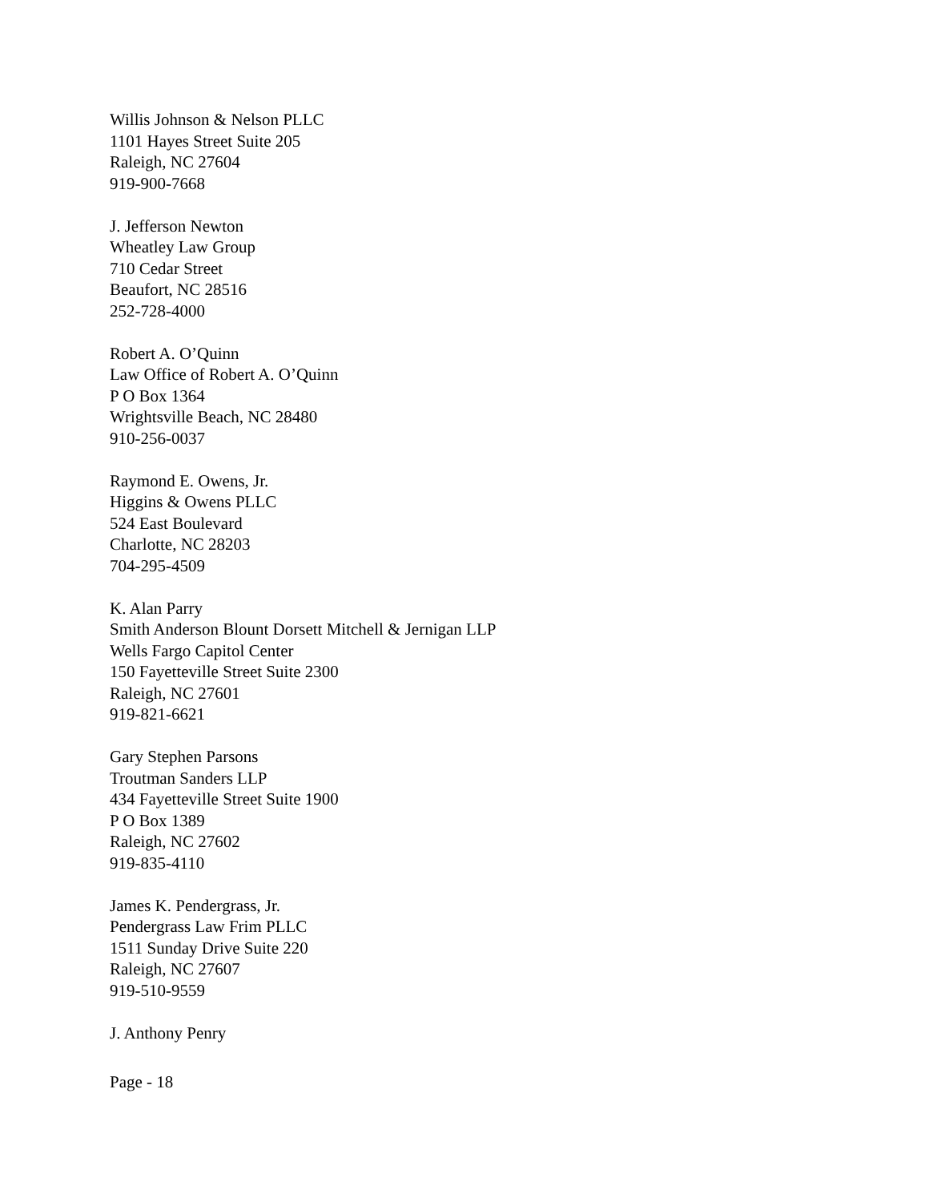Willis Johnson & Nelson PLLC
1101 Hayes Street Suite 205
Raleigh, NC 27604
919-900-7668
J. Jefferson Newton
Wheatley Law Group
710 Cedar Street
Beaufort, NC 28516
252-728-4000
Robert A. O’Quinn
Law Office of Robert A. O’Quinn
P O Box 1364
Wrightsville Beach, NC 28480
910-256-0037
Raymond E. Owens, Jr.
Higgins & Owens PLLC
524 East Boulevard
Charlotte, NC 28203
704-295-4509
K. Alan Parry
Smith Anderson Blount Dorsett Mitchell & Jernigan LLP
Wells Fargo Capitol Center
150 Fayetteville Street Suite 2300
Raleigh, NC 27601
919-821-6621
Gary Stephen Parsons
Troutman Sanders LLP
434 Fayetteville Street Suite 1900
P O Box 1389
Raleigh, NC 27602
919-835-4110
James K. Pendergrass, Jr.
Pendergrass Law Frim PLLC
1511 Sunday Drive Suite 220
Raleigh, NC 27607
919-510-9559
J. Anthony Penry
Page - 18